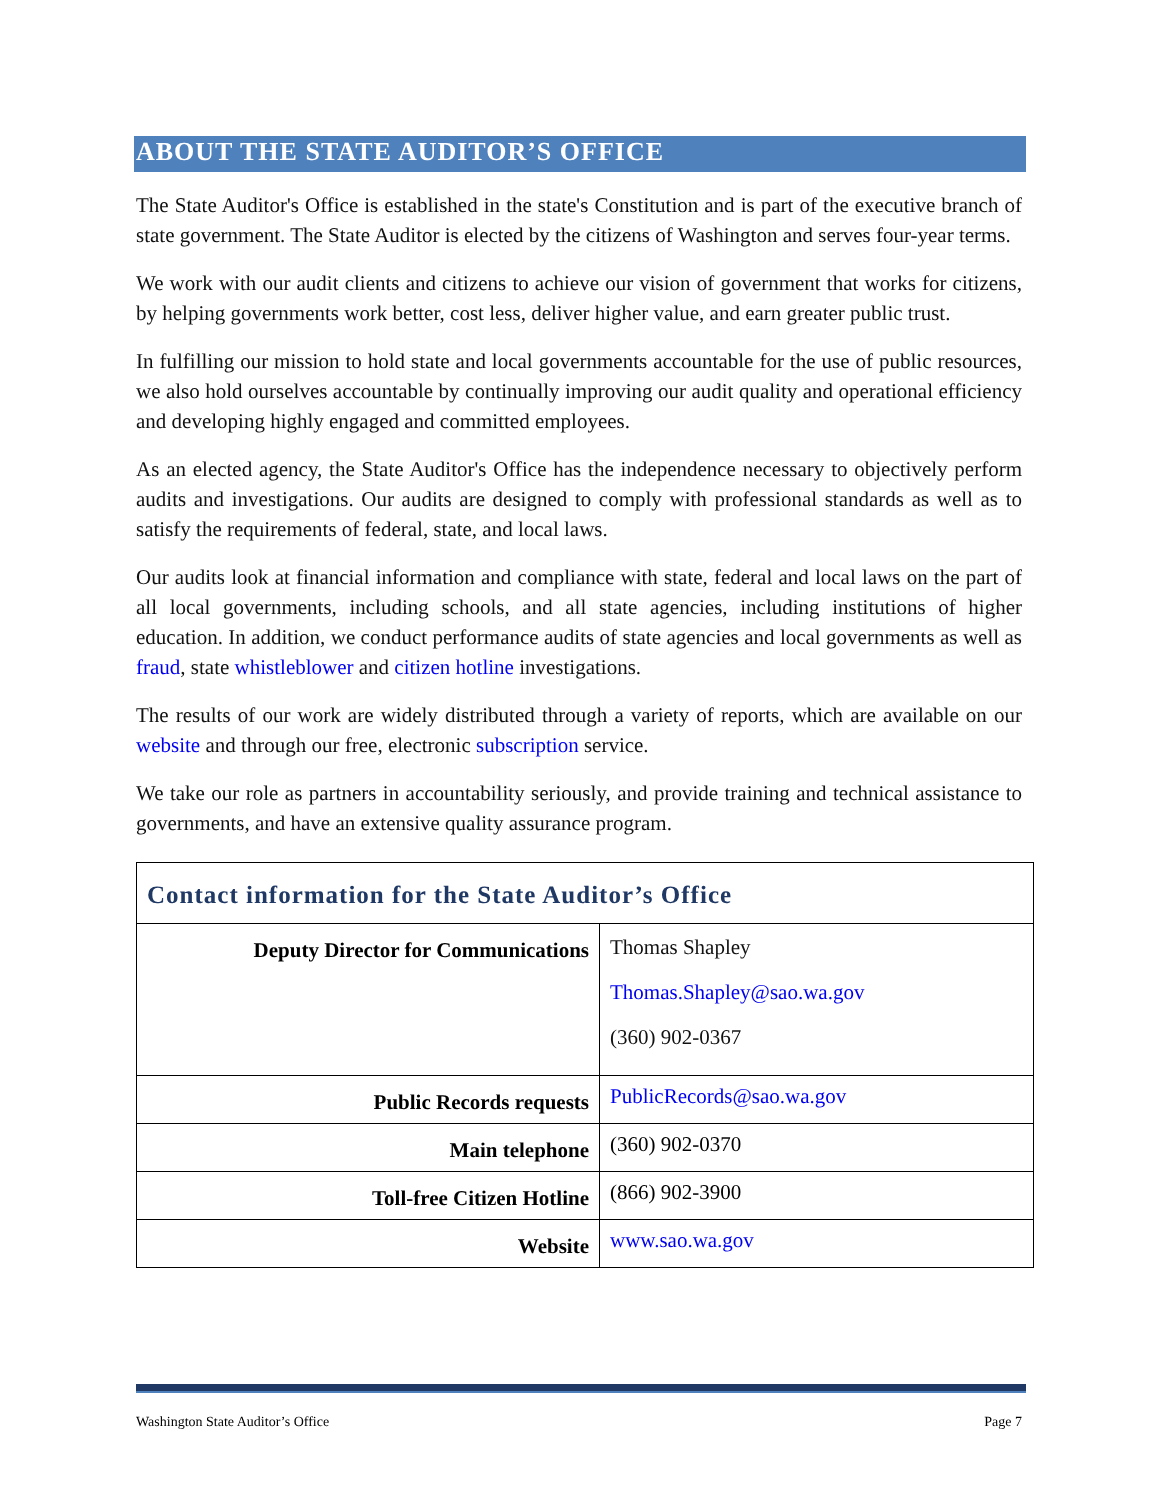ABOUT THE STATE AUDITOR’S OFFICE
The State Auditor's Office is established in the state's Constitution and is part of the executive branch of state government. The State Auditor is elected by the citizens of Washington and serves four-year terms.
We work with our audit clients and citizens to achieve our vision of government that works for citizens, by helping governments work better, cost less, deliver higher value, and earn greater public trust.
In fulfilling our mission to hold state and local governments accountable for the use of public resources, we also hold ourselves accountable by continually improving our audit quality and operational efficiency and developing highly engaged and committed employees.
As an elected agency, the State Auditor's Office has the independence necessary to objectively perform audits and investigations. Our audits are designed to comply with professional standards as well as to satisfy the requirements of federal, state, and local laws.
Our audits look at financial information and compliance with state, federal and local laws on the part of all local governments, including schools, and all state agencies, including institutions of higher education. In addition, we conduct performance audits of state agencies and local governments as well as fraud, state whistleblower and citizen hotline investigations.
The results of our work are widely distributed through a variety of reports, which are available on our website and through our free, electronic subscription service.
We take our role as partners in accountability seriously, and provide training and technical assistance to governments, and have an extensive quality assurance program.
| Contact information for the State Auditor’s Office | |
| Deputy Director for Communications | Thomas Shapley Thomas.Shapley@sao.wa.gov (360) 902-0367 |
| Public Records requests | PublicRecords@sao.wa.gov |
| Main telephone | (360) 902-0370 |
| Toll-free Citizen Hotline | (866) 902-3900 |
| Website | www.sao.wa.gov |
Washington State Auditor’s Office Page 7